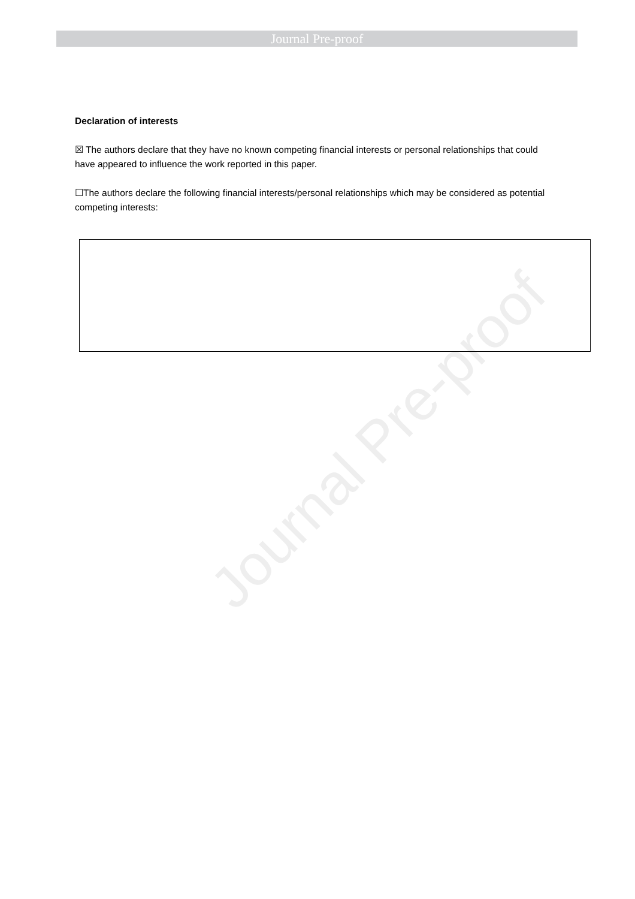Journal Pre-proof
Journal Pre-proof
Declaration of interests
☒ The authors declare that they have no known competing financial interests or personal relationships that could have appeared to influence the work reported in this paper.
☐The authors declare the following financial interests/personal relationships which may be considered as potential competing interests: